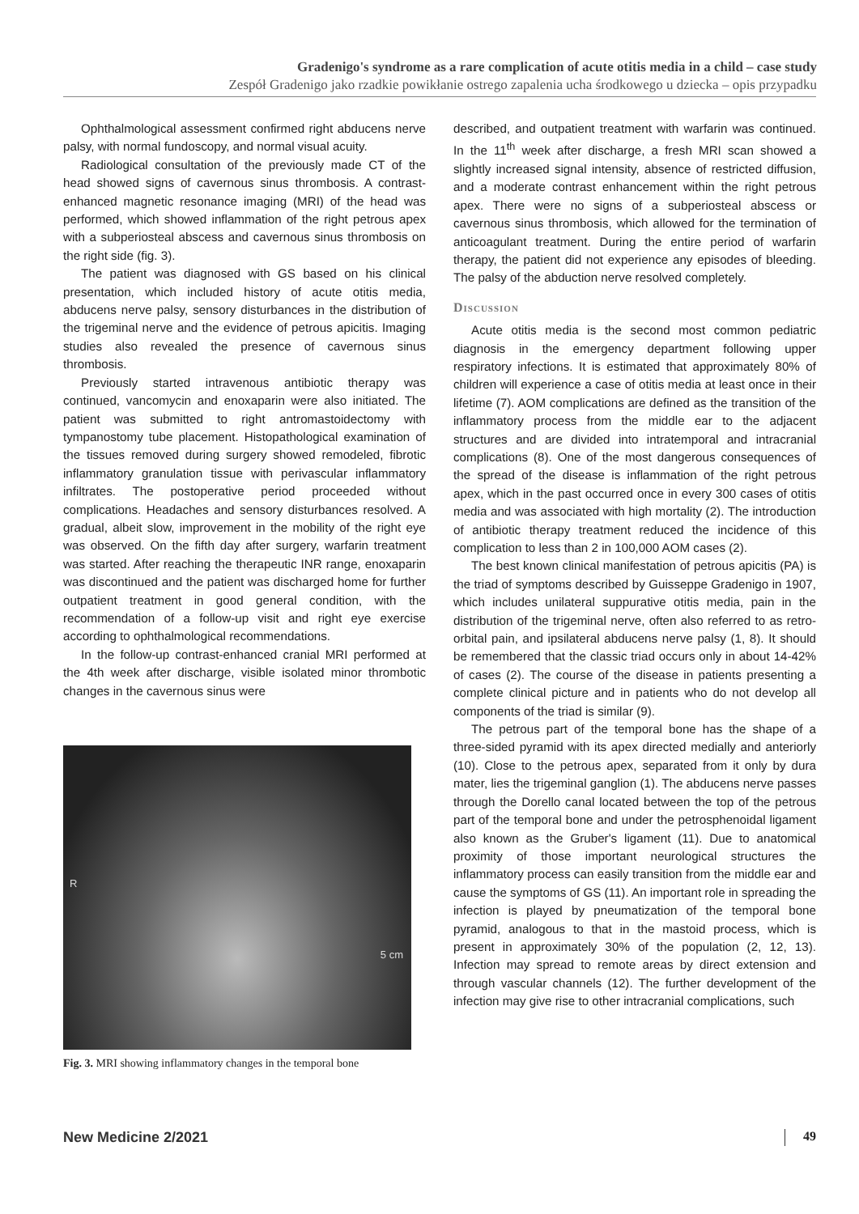Gradenigo's syndrome as a rare complication of acute otitis media in a child – case study
Zespół Gradenigo jako rzadkie powikłanie ostrego zapalenia ucha środkowego u dziecka – opis przypadku
Ophthalmological assessment confirmed right abducens nerve palsy, with normal fundoscopy, and normal visual acuity.
Radiological consultation of the previously made CT of the head showed signs of cavernous sinus thrombosis. A contrast-enhanced magnetic resonance imaging (MRI) of the head was performed, which showed inflammation of the right petrous apex with a subperiosteal abscess and cavernous sinus thrombosis on the right side (fig. 3).
The patient was diagnosed with GS based on his clinical presentation, which included history of acute otitis media, abducens nerve palsy, sensory disturbances in the distribution of the trigeminal nerve and the evidence of petrous apicitis. Imaging studies also revealed the presence of cavernous sinus thrombosis.
Previously started intravenous antibiotic therapy was continued, vancomycin and enoxaparin were also initiated. The patient was submitted to right antromastoidectomy with tympanostomy tube placement. Histopathological examination of the tissues removed during surgery showed remodeled, fibrotic inflammatory granulation tissue with perivascular inflammatory infiltrates. The postoperative period proceeded without complications. Headaches and sensory disturbances resolved. A gradual, albeit slow, improvement in the mobility of the right eye was observed. On the fifth day after surgery, warfarin treatment was started. After reaching the therapeutic INR range, enoxaparin was discontinued and the patient was discharged home for further outpatient treatment in good general condition, with the recommendation of a follow-up visit and right eye exercise according to ophthalmological recommendations.
In the follow-up contrast-enhanced cranial MRI performed at the 4th week after discharge, visible isolated minor thrombotic changes in the cavernous sinus were
R
5 cm
Fig. 3. MRI showing inflammatory changes in the temporal bone
described, and outpatient treatment with warfarin was continued. In the 11<sup>th</sup> week after discharge, a fresh MRI scan showed a slightly increased signal intensity, absence of restricted diffusion, and a moderate contrast enhancement within the right petrous apex. There were no signs of a subperiosteal abscess or cavernous sinus thrombosis, which allowed for the termination of anticoagulant treatment. During the entire period of warfarin therapy, the patient did not experience any episodes of bleeding. The palsy of the abduction nerve resolved completely.
Discussion
Acute otitis media is the second most common pediatric diagnosis in the emergency department following upper respiratory infections. It is estimated that approximately 80% of children will experience a case of otitis media at least once in their lifetime (7). AOM complications are defined as the transition of the inflammatory process from the middle ear to the adjacent structures and are divided into intratemporal and intracranial complications (8). One of the most dangerous consequences of the spread of the disease is inflammation of the right petrous apex, which in the past occurred once in every 300 cases of otitis media and was associated with high mortality (2). The introduction of antibiotic therapy treatment reduced the incidence of this complication to less than 2 in 100,000 AOM cases (2).
The best known clinical manifestation of petrous apicitis (PA) is the triad of symptoms described by Guisseppe Gradenigo in 1907, which includes unilateral suppurative otitis media, pain in the distribution of the trigeminal nerve, often also referred to as retro-orbital pain, and ipsilateral abducens nerve palsy (1, 8). It should be remembered that the classic triad occurs only in about 14-42% of cases (2). The course of the disease in patients presenting a complete clinical picture and in patients who do not develop all components of the triad is similar (9).
The petrous part of the temporal bone has the shape of a three-sided pyramid with its apex directed medially and anteriorly (10). Close to the petrous apex, separated from it only by dura mater, lies the trigeminal ganglion (1). The abducens nerve passes through the Dorello canal located between the top of the petrous part of the temporal bone and under the petrosphenoidal ligament also known as the Gruber's ligament (11). Due to anatomical proximity of those important neurological structures the inflammatory process can easily transition from the middle ear and cause the symptoms of GS (11). An important role in spreading the infection is played by pneumatization of the temporal bone pyramid, analogous to that in the mastoid process, which is present in approximately 30% of the population (2, 12, 13). Infection may spread to remote areas by direct extension and through vascular channels (12). The further development of the infection may give rise to other intracranial complications, such
New Medicine 2/2021 49